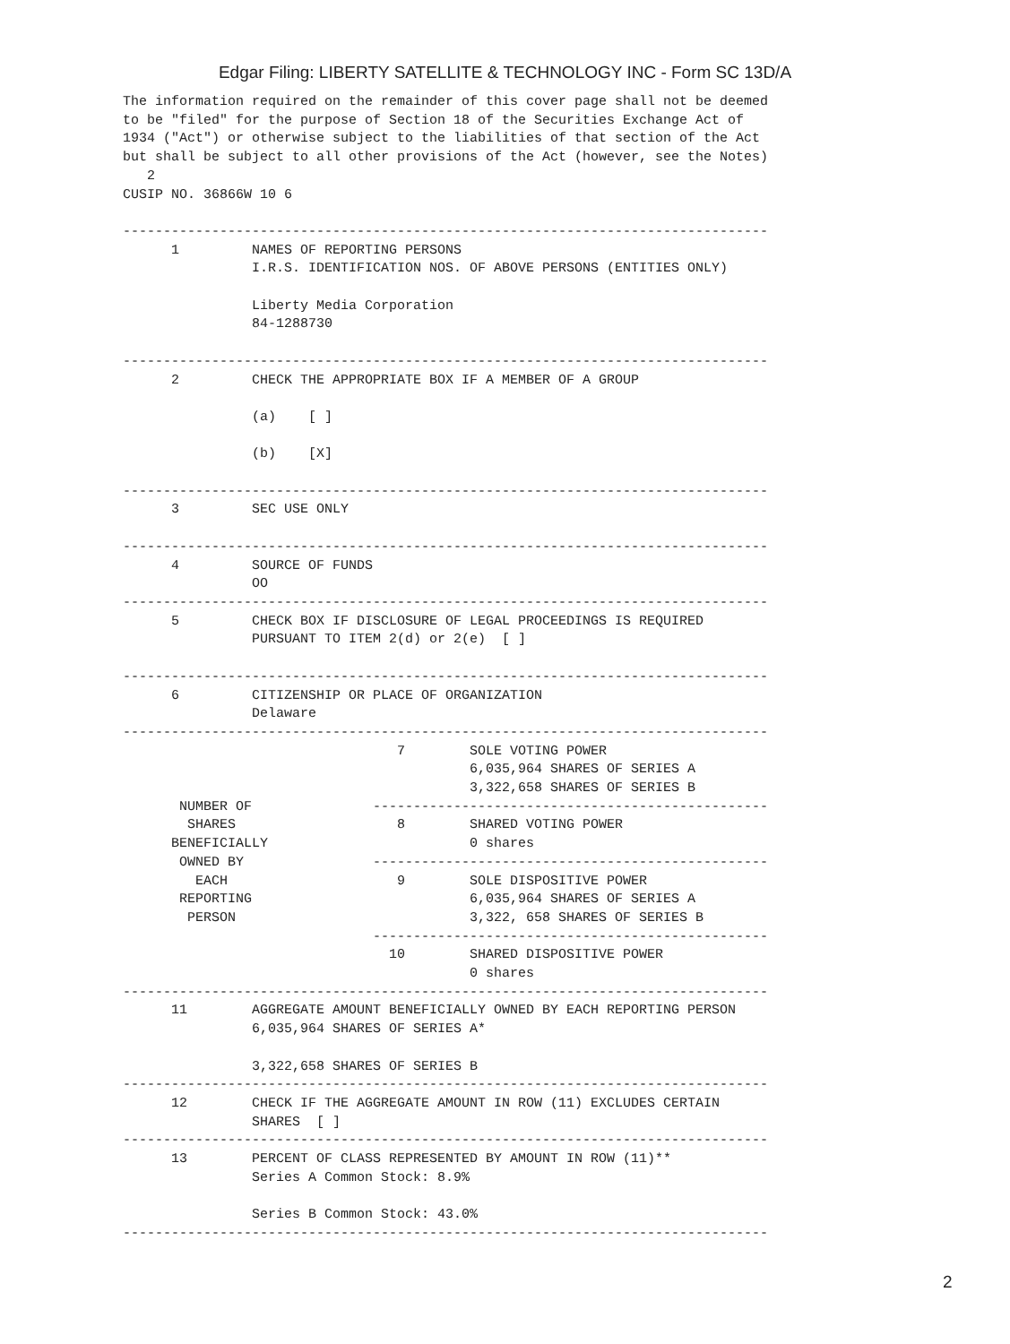Edgar Filing: LIBERTY SATELLITE & TECHNOLOGY INC - Form SC 13D/A
The information required on the remainder of this cover page shall not be deemed
to be "filed" for the purpose of Section 18 of the Securities Exchange Act of
1934 ("Act") or otherwise subject to the liabilities of that section of the Act
but shall be subject to all other provisions of the Act (however, see the Notes)
   2
CUSIP NO. 36866W 10 6

--------------------------------------------------------------------------------
      1         NAMES OF REPORTING PERSONS
                I.R.S. IDENTIFICATION NOS. OF ABOVE PERSONS (ENTITIES ONLY)

                Liberty Media Corporation
                84-1288730

--------------------------------------------------------------------------------
      2         CHECK THE APPROPRIATE BOX IF A MEMBER OF A GROUP

                (a)    [ ]

                (b)    [X]

--------------------------------------------------------------------------------
      3         SEC USE ONLY

--------------------------------------------------------------------------------
      4         SOURCE OF FUNDS
                OO
--------------------------------------------------------------------------------
      5         CHECK BOX IF DISCLOSURE OF LEGAL PROCEEDINGS IS REQUIRED
                PURSUANT TO ITEM 2(d) or 2(e)  [ ]

--------------------------------------------------------------------------------
      6         CITIZENSHIP OR PLACE OF ORGANIZATION
                Delaware
--------------------------------------------------------------------------------
                                  7        SOLE VOTING POWER
                                           6,035,964 SHARES OF SERIES A
                                           3,322,658 SHARES OF SERIES B
       NUMBER OF               -------------------------------------------------
        SHARES                    8        SHARED VOTING POWER
      BENEFICIALLY                         0 shares
       OWNED BY                -------------------------------------------------
         EACH                     9        SOLE DISPOSITIVE POWER
       REPORTING                           6,035,964 SHARES OF SERIES A
        PERSON                             3,322, 658 SHARES OF SERIES B
                               -------------------------------------------------
                                 10        SHARED DISPOSITIVE POWER
                                           0 shares
--------------------------------------------------------------------------------
      11        AGGREGATE AMOUNT BENEFICIALLY OWNED BY EACH REPORTING PERSON
                6,035,964 SHARES OF SERIES A*

                3,322,658 SHARES OF SERIES B
--------------------------------------------------------------------------------
      12        CHECK IF THE AGGREGATE AMOUNT IN ROW (11) EXCLUDES CERTAIN
                SHARES  [ ]
--------------------------------------------------------------------------------
      13        PERCENT OF CLASS REPRESENTED BY AMOUNT IN ROW (11)**
                Series A Common Stock: 8.9%

                Series B Common Stock: 43.0%
--------------------------------------------------------------------------------
2